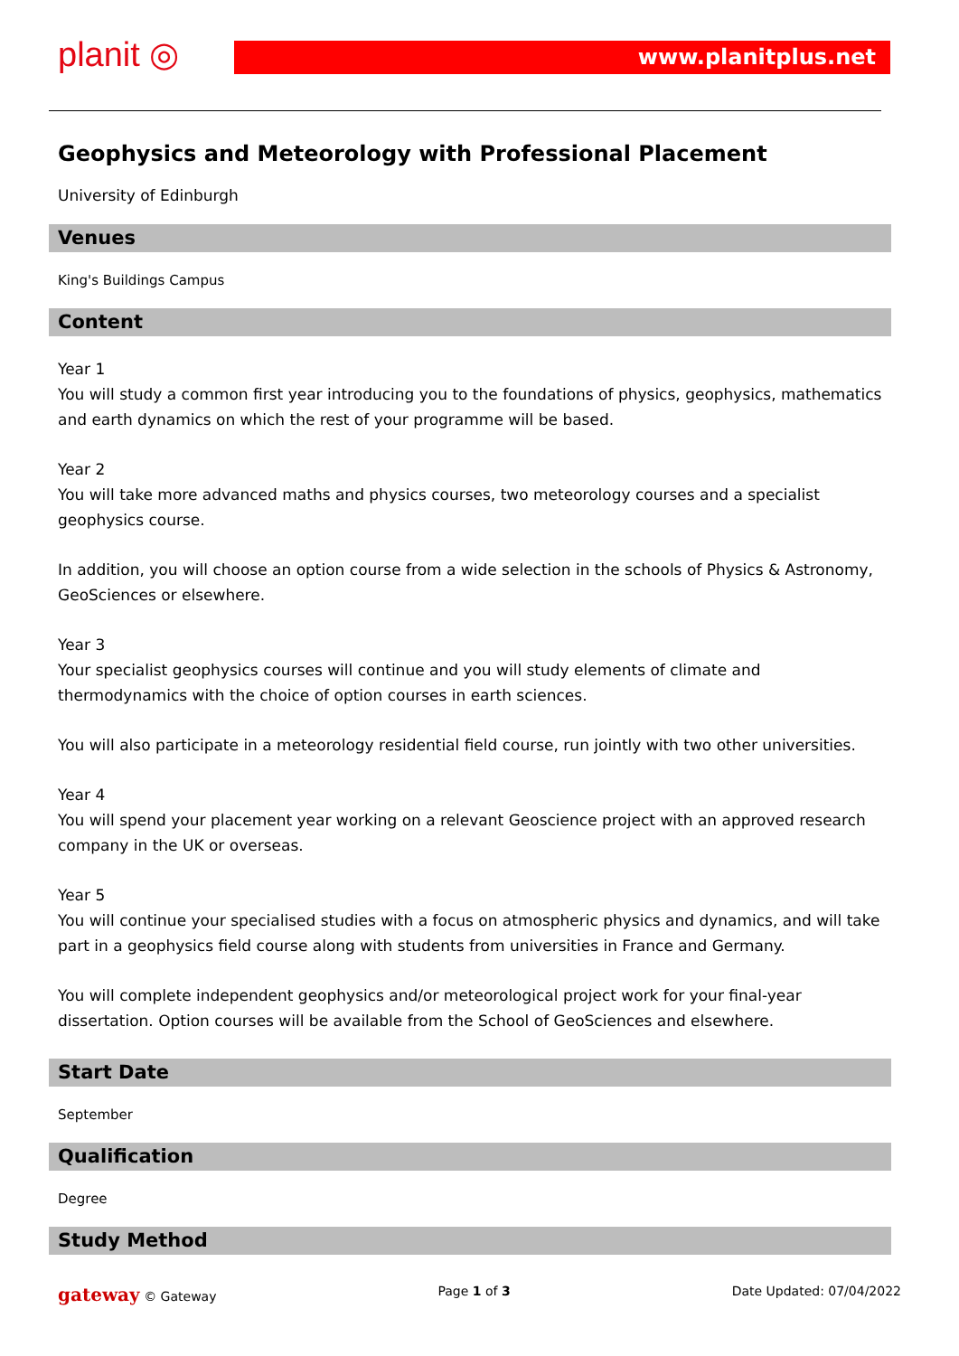planit ◎ www.planitplus.net
Geophysics and Meteorology with Professional Placement
University of Edinburgh
Venues
King's Buildings Campus
Content
Year 1
You will study a common first year introducing you to the foundations of physics, geophysics, mathematics and earth dynamics on which the rest of your programme will be based.
Year 2
You will take more advanced maths and physics courses, two meteorology courses and a specialist geophysics course.
In addition, you will choose an option course from a wide selection in the schools of Physics & Astronomy, GeoSciences or elsewhere.
Year 3
Your specialist geophysics courses will continue and you will study elements of climate and thermodynamics with the choice of option courses in earth sciences.
You will also participate in a meteorology residential field course, run jointly with two other universities.
Year 4
You will spend your placement year working on a relevant Geoscience project with an approved research company in the UK or overseas.
Year 5
You will continue your specialised studies with a focus on atmospheric physics and dynamics, and will take part in a geophysics field course along with students from universities in France and Germany.
You will complete independent geophysics and/or meteorological project work for your final-year dissertation. Option courses will be available from the School of GeoSciences and elsewhere.
Start Date
September
Qualification
Degree
Study Method
gateway © Gateway Page 1 of 3 Date Updated: 07/04/2022